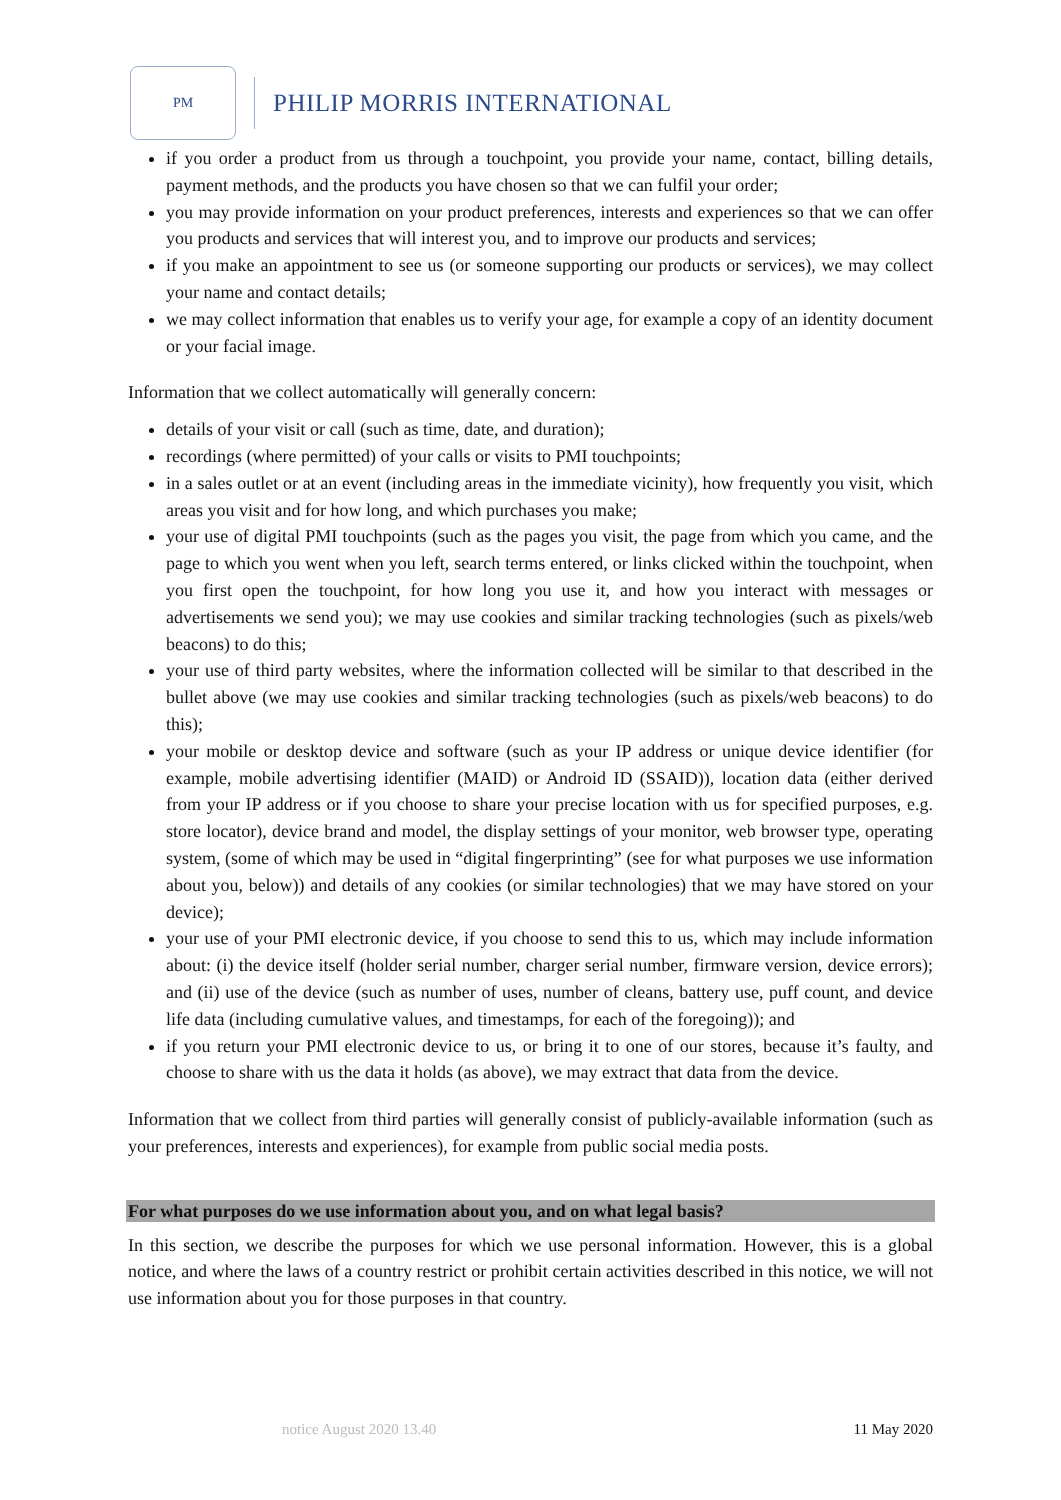PM
PHILIP MORRIS INTERNATIONAL
if you order a product from us through a touchpoint, you provide your name, contact, billing details, payment methods, and the products you have chosen so that we can fulfil your order;
you may provide information on your product preferences, interests and experiences so that we can offer you products and services that will interest you, and to improve our products and services;
if you make an appointment to see us (or someone supporting our products or services), we may collect your name and contact details;
we may collect information that enables us to verify your age, for example a copy of an identity document or your facial image.
Information that we collect automatically will generally concern:
details of your visit or call (such as time, date, and duration);
recordings (where permitted) of your calls or visits to PMI touchpoints;
in a sales outlet or at an event (including areas in the immediate vicinity), how frequently you visit, which areas you visit and for how long, and which purchases you make;
your use of digital PMI touchpoints (such as the pages you visit, the page from which you came, and the page to which you went when you left, search terms entered, or links clicked within the touchpoint, when you first open the touchpoint, for how long you use it, and how you interact with messages or advertisements we send you); we may use cookies and similar tracking technologies (such as pixels/web beacons) to do this;
your use of third party websites, where the information collected will be similar to that described in the bullet above (we may use cookies and similar tracking technologies (such as pixels/web beacons) to do this);
your mobile or desktop device and software (such as your IP address or unique device identifier (for example, mobile advertising identifier (MAID) or Android ID (SSAID)), location data (either derived from your IP address or if you choose to share your precise location with us for specified purposes, e.g. store locator), device brand and model, the display settings of your monitor, web browser type, operating system, (some of which may be used in “digital fingerprinting” (see for what purposes we use information about you, below)) and details of any cookies (or similar technologies) that we may have stored on your device);
your use of your PMI electronic device, if you choose to send this to us, which may include information about: (i) the device itself (holder serial number, charger serial number, firmware version, device errors); and (ii) use of the device (such as number of uses, number of cleans, battery use, puff count, and device life data (including cumulative values, and timestamps, for each of the foregoing)); and
if you return your PMI electronic device to us, or bring it to one of our stores, because it’s faulty, and choose to share with us the data it holds (as above), we may extract that data from the device.
Information that we collect from third parties will generally consist of publicly-available information (such as your preferences, interests and experiences), for example from public social media posts.
For what purposes do we use information about you, and on what legal basis?
In this section, we describe the purposes for which we use personal information. However, this is a global notice, and where the laws of a country restrict or prohibit certain activities described in this notice, we will not use information about you for those purposes in that country.
notice August 2020 13.40 11 May 2020